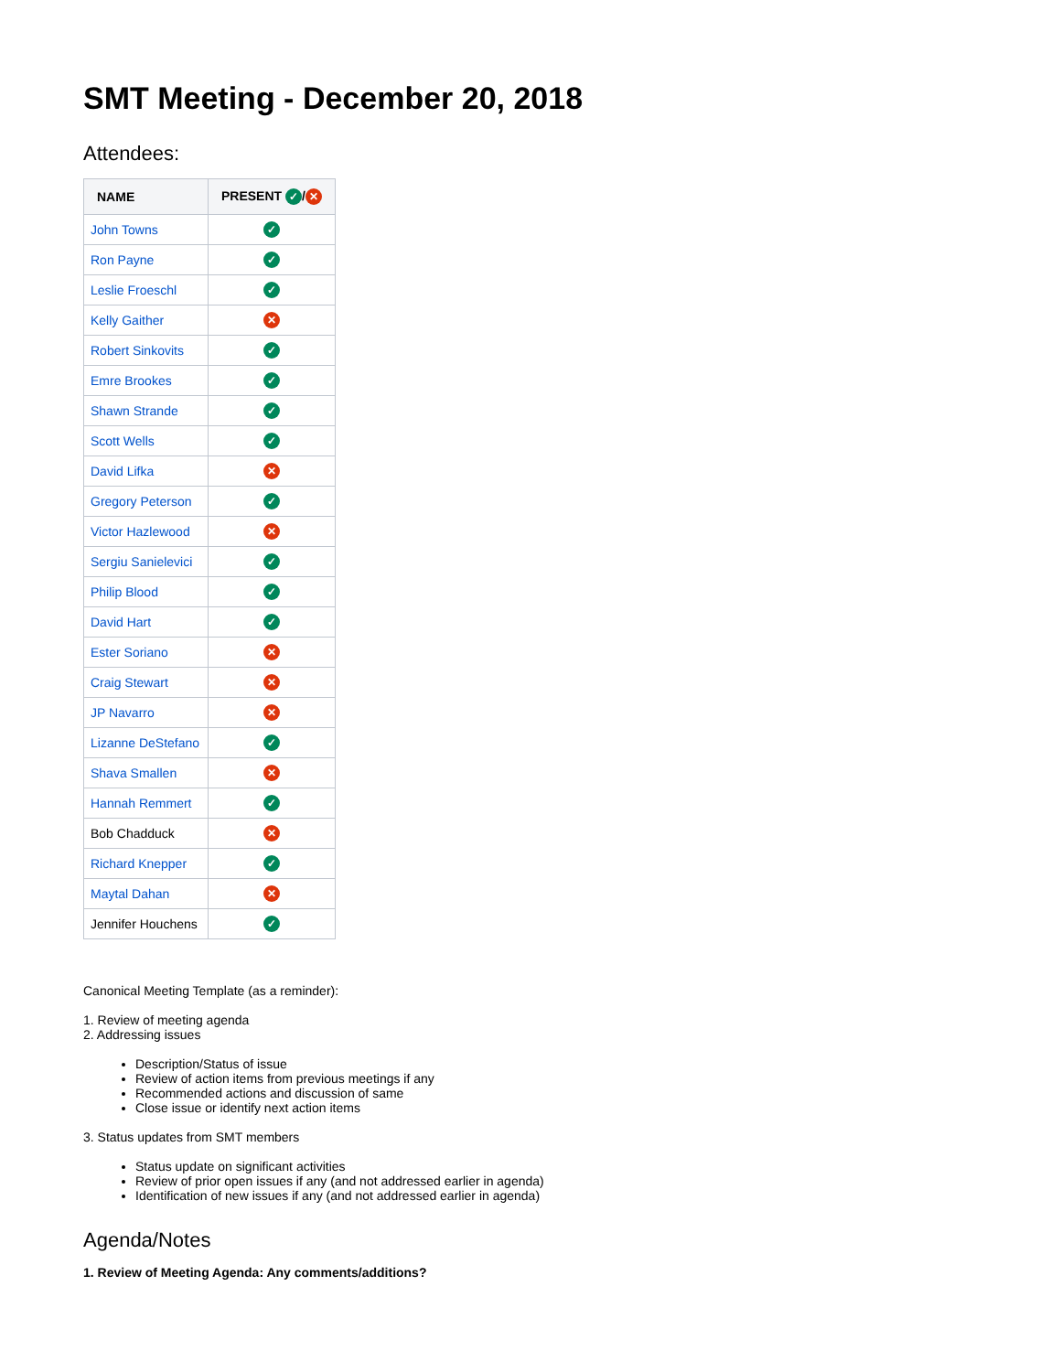SMT Meeting - December 20, 2018
Attendees:
| NAME | PRESENT ✓ / ✕ |
| --- | --- |
| John Towns | ✓ |
| Ron Payne | ✓ |
| Leslie Froeschl | ✓ |
| Kelly Gaither | ✕ |
| Robert Sinkovits | ✓ |
| Emre Brookes | ✓ |
| Shawn Strande | ✓ |
| Scott Wells | ✓ |
| David Lifka | ✕ |
| Gregory Peterson | ✓ |
| Victor Hazlewood | ✕ |
| Sergiu Sanielevici | ✓ |
| Philip Blood | ✓ |
| David Hart | ✓ |
| Ester Soriano | ✕ |
| Craig Stewart | ✕ |
| JP Navarro | ✕ |
| Lizanne DeStefano | ✓ |
| Shava Smallen | ✕ |
| Hannah Remmert | ✓ |
| Bob Chadduck | ✕ |
| Richard Knepper | ✓ |
| Maytal Dahan | ✕ |
| Jennifer Houchens | ✓ |
Canonical Meeting Template (as a reminder):
1. Review of meeting agenda
2. Addressing issues
Description/Status of issue
Review of action items from previous meetings if any
Recommended actions and discussion of same
Close issue or identify next action items
3. Status updates from SMT members
Status update on significant activities
Review of prior open issues if any (and not addressed earlier in agenda)
Identification of new issues if any (and not addressed earlier in agenda)
Agenda/Notes
1. Review of Meeting Agenda: Any comments/additions?